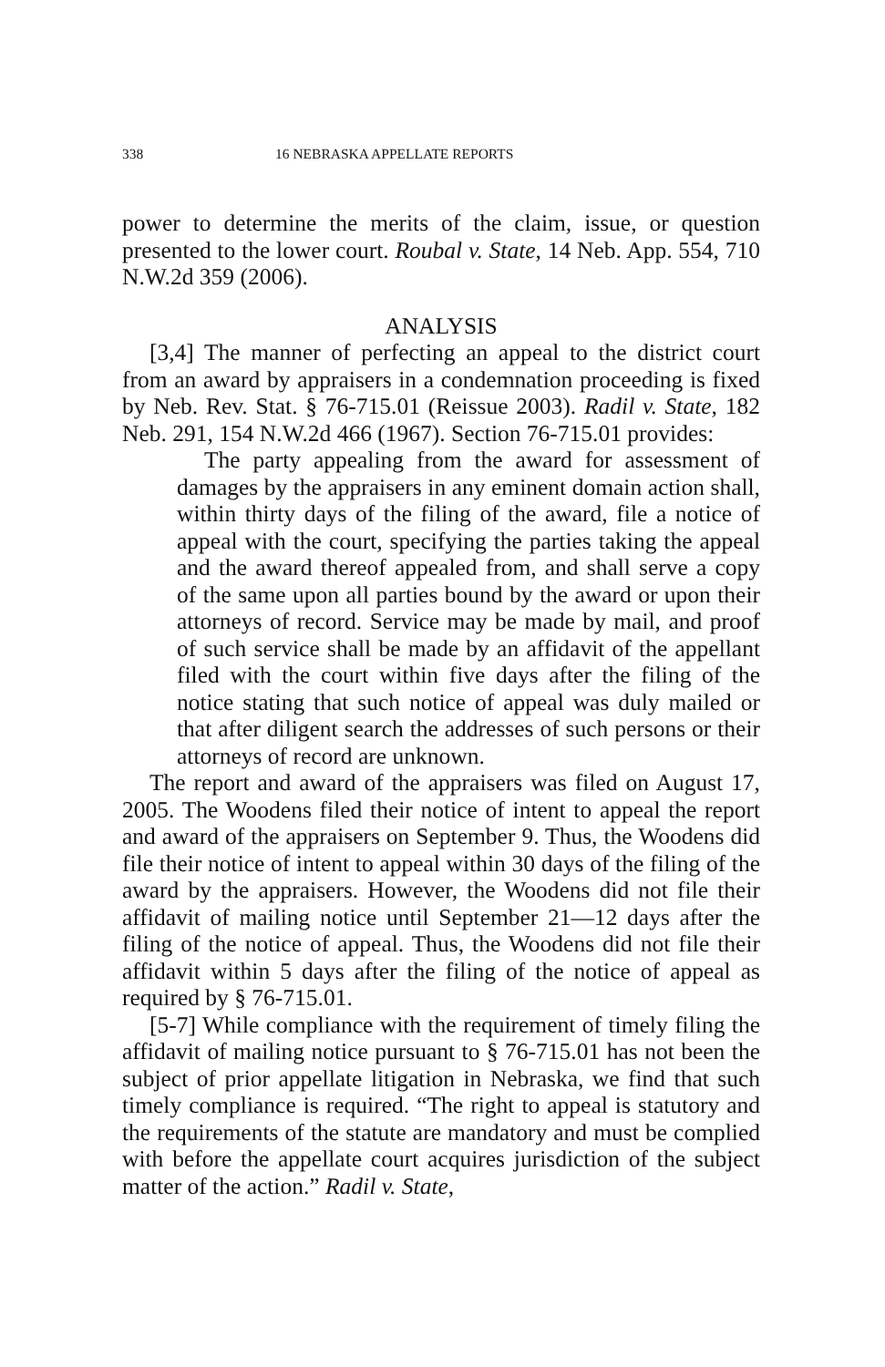338 16 NEBRASKA APPELLATE REPORTS
power to determine the merits of the claim, issue, or question presented to the lower court. Roubal v. State, 14 Neb. App. 554, 710 N.W.2d 359 (2006).
ANALYSIS
[3,4] The manner of perfecting an appeal to the district court from an award by appraisers in a condemnation proceeding is fixed by Neb. Rev. Stat. § 76-715.01 (Reissue 2003). Radil v. State, 182 Neb. 291, 154 N.W.2d 466 (1967). Section 76-715.01 provides:
The party appealing from the award for assessment of damages by the appraisers in any eminent domain action shall, within thirty days of the filing of the award, file a notice of appeal with the court, specifying the parties taking the appeal and the award thereof appealed from, and shall serve a copy of the same upon all parties bound by the award or upon their attorneys of record. Service may be made by mail, and proof of such service shall be made by an affidavit of the appellant filed with the court within five days after the filing of the notice stating that such notice of appeal was duly mailed or that after diligent search the addresses of such persons or their attorneys of record are unknown.
The report and award of the appraisers was filed on August 17, 2005. The Woodens filed their notice of intent to appeal the report and award of the appraisers on September 9. Thus, the Woodens did file their notice of intent to appeal within 30 days of the filing of the award by the appraisers. However, the Woodens did not file their affidavit of mailing notice until September 21—12 days after the filing of the notice of appeal. Thus, the Woodens did not file their affidavit within 5 days after the filing of the notice of appeal as required by § 76-715.01.
[5-7] While compliance with the requirement of timely filing the affidavit of mailing notice pursuant to § 76-715.01 has not been the subject of prior appellate litigation in Nebraska, we find that such timely compliance is required. “The right to appeal is statutory and the requirements of the statute are mandatory and must be complied with before the appellate court acquires jurisdiction of the subject matter of the action.” Radil v. State,